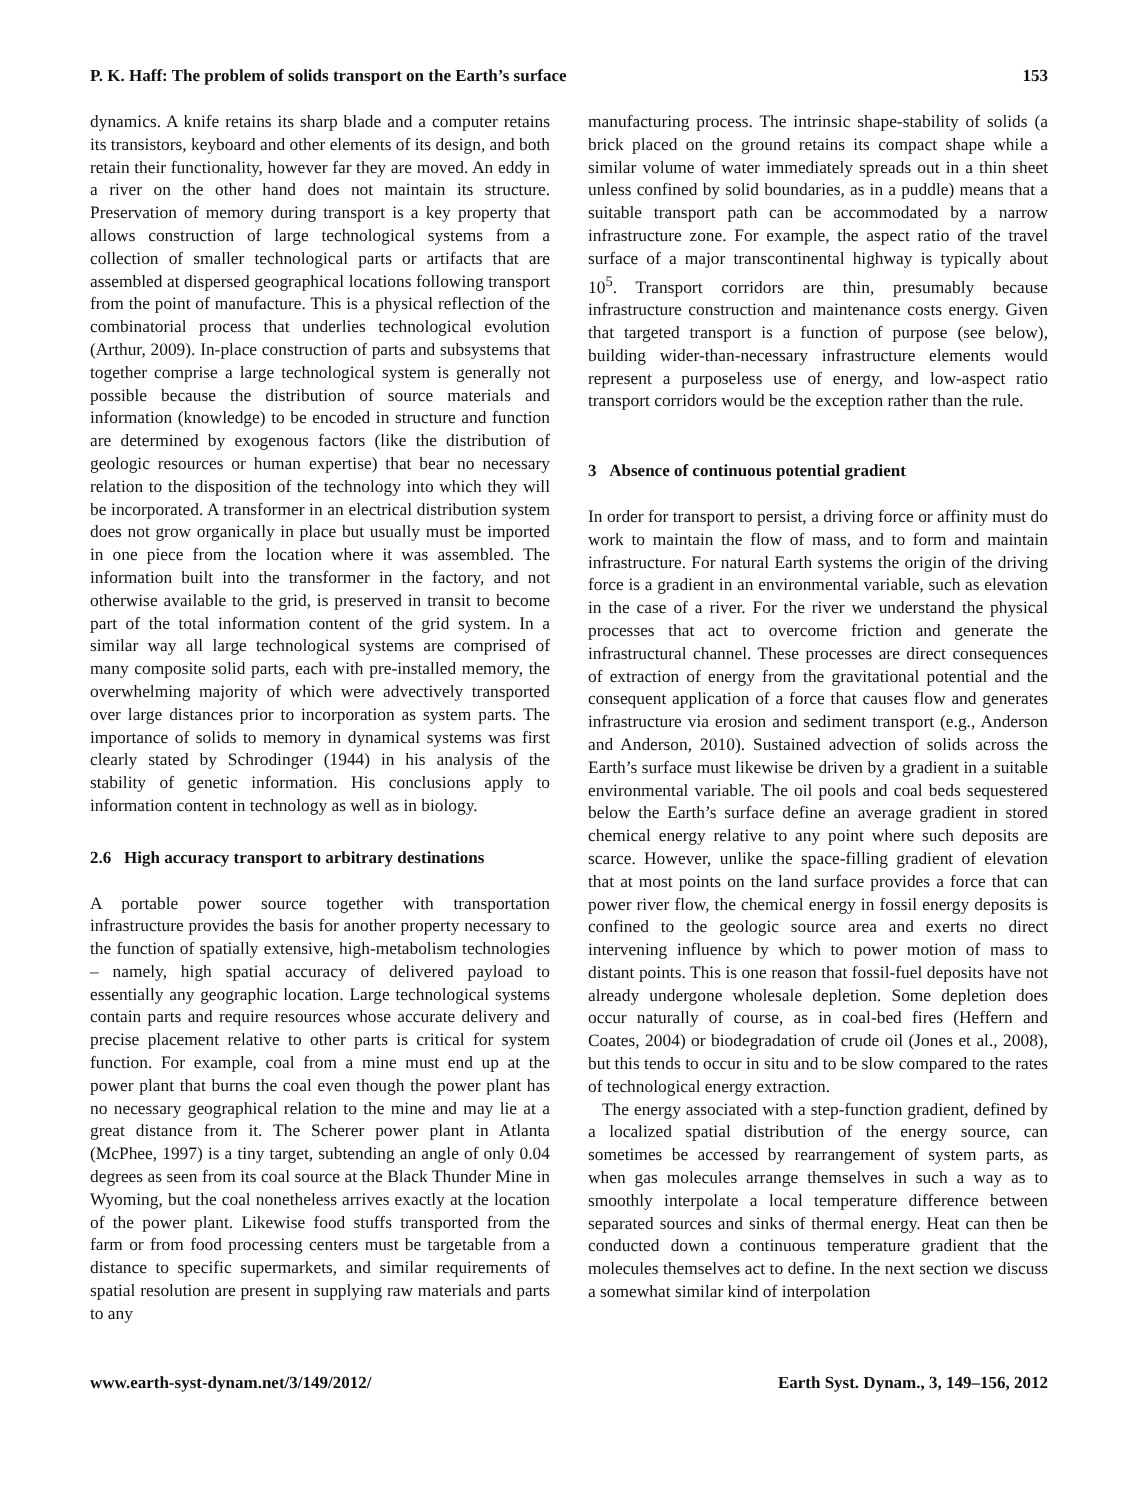P. K. Haff: The problem of solids transport on the Earth’s surface 153
dynamics. A knife retains its sharp blade and a computer retains its transistors, keyboard and other elements of its design, and both retain their functionality, however far they are moved. An eddy in a river on the other hand does not maintain its structure. Preservation of memory during transport is a key property that allows construction of large technological systems from a collection of smaller technological parts or artifacts that are assembled at dispersed geographical locations following transport from the point of manufacture. This is a physical reflection of the combinatorial process that underlies technological evolution (Arthur, 2009). In-place construction of parts and subsystems that together comprise a large technological system is generally not possible because the distribution of source materials and information (knowledge) to be encoded in structure and function are determined by exogenous factors (like the distribution of geologic resources or human expertise) that bear no necessary relation to the disposition of the technology into which they will be incorporated. A transformer in an electrical distribution system does not grow organically in place but usually must be imported in one piece from the location where it was assembled. The information built into the transformer in the factory, and not otherwise available to the grid, is preserved in transit to become part of the total information content of the grid system. In a similar way all large technological systems are comprised of many composite solid parts, each with pre-installed memory, the overwhelming majority of which were advectively transported over large distances prior to incorporation as system parts. The importance of solids to memory in dynamical systems was first clearly stated by Schrodinger (1944) in his analysis of the stability of genetic information. His conclusions apply to information content in technology as well as in biology.
2.6 High accuracy transport to arbitrary destinations
A portable power source together with transportation infrastructure provides the basis for another property necessary to the function of spatially extensive, high-metabolism technologies – namely, high spatial accuracy of delivered payload to essentially any geographic location. Large technological systems contain parts and require resources whose accurate delivery and precise placement relative to other parts is critical for system function. For example, coal from a mine must end up at the power plant that burns the coal even though the power plant has no necessary geographical relation to the mine and may lie at a great distance from it. The Scherer power plant in Atlanta (McPhee, 1997) is a tiny target, subtending an angle of only 0.04 degrees as seen from its coal source at the Black Thunder Mine in Wyoming, but the coal nonetheless arrives exactly at the location of the power plant. Likewise food stuffs transported from the farm or from food processing centers must be targetable from a distance to specific supermarkets, and similar requirements of spatial resolution are present in supplying raw materials and parts to any
manufacturing process. The intrinsic shape-stability of solids (a brick placed on the ground retains its compact shape while a similar volume of water immediately spreads out in a thin sheet unless confined by solid boundaries, as in a puddle) means that a suitable transport path can be accommodated by a narrow infrastructure zone. For example, the aspect ratio of the travel surface of a major transcontinental highway is typically about 10<sup>5</sup>. Transport corridors are thin, presumably because infrastructure construction and maintenance costs energy. Given that targeted transport is a function of purpose (see below), building wider-than-necessary infrastructure elements would represent a purposeless use of energy, and low-aspect ratio transport corridors would be the exception rather than the rule.
3 Absence of continuous potential gradient
In order for transport to persist, a driving force or affinity must do work to maintain the flow of mass, and to form and maintain infrastructure. For natural Earth systems the origin of the driving force is a gradient in an environmental variable, such as elevation in the case of a river. For the river we understand the physical processes that act to overcome friction and generate the infrastructural channel. These processes are direct consequences of extraction of energy from the gravitational potential and the consequent application of a force that causes flow and generates infrastructure via erosion and sediment transport (e.g., Anderson and Anderson, 2010). Sustained advection of solids across the Earth’s surface must likewise be driven by a gradient in a suitable environmental variable. The oil pools and coal beds sequestered below the Earth’s surface define an average gradient in stored chemical energy relative to any point where such deposits are scarce. However, unlike the space-filling gradient of elevation that at most points on the land surface provides a force that can power river flow, the chemical energy in fossil energy deposits is confined to the geologic source area and exerts no direct intervening influence by which to power motion of mass to distant points. This is one reason that fossil-fuel deposits have not already undergone wholesale depletion. Some depletion does occur naturally of course, as in coal-bed fires (Heffern and Coates, 2004) or biodegradation of crude oil (Jones et al., 2008), but this tends to occur in situ and to be slow compared to the rates of technological energy extraction.
The energy associated with a step-function gradient, defined by a localized spatial distribution of the energy source, can sometimes be accessed by rearrangement of system parts, as when gas molecules arrange themselves in such a way as to smoothly interpolate a local temperature difference between separated sources and sinks of thermal energy. Heat can then be conducted down a continuous temperature gradient that the molecules themselves act to define. In the next section we discuss a somewhat similar kind of interpolation
www.earth-syst-dynam.net/3/149/2012/ Earth Syst. Dynam., 3, 149–156, 2012